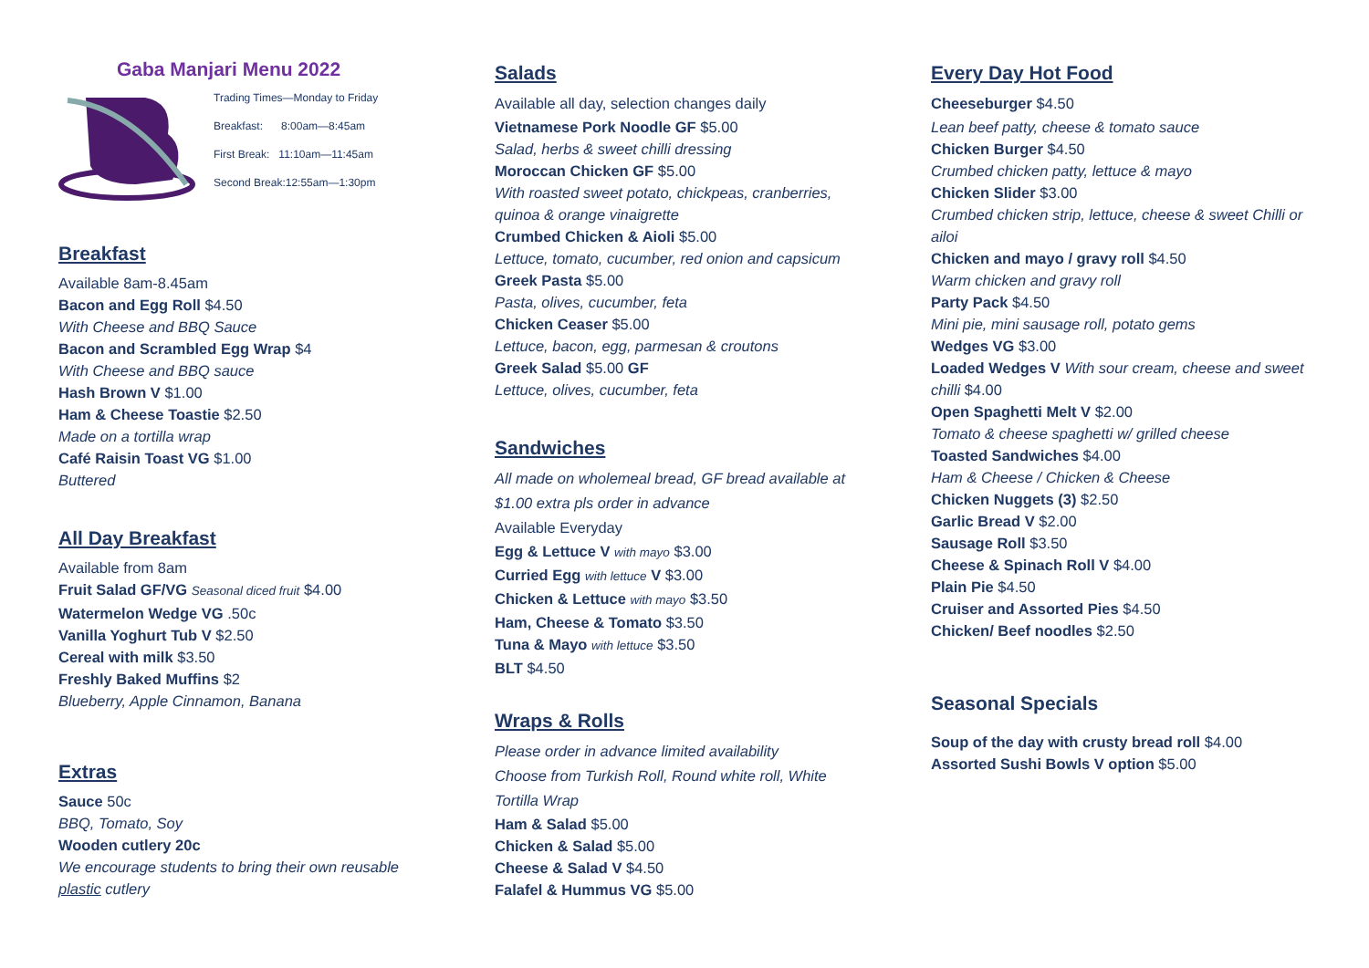Gaba Manjari Menu 2022
Trading Times—Monday to Friday
Breakfast: 8:00am—8:45am
First Break: 11:10am—11:45am
Second Break:12:55am—1:30pm
Breakfast
Available 8am-8.45am
Bacon and Egg Roll $4.50
With Cheese and BBQ Sauce
Bacon and Scrambled Egg Wrap $4
With Cheese and BBQ sauce
Hash Brown V $1.00
Ham & Cheese Toastie $2.50
Made on a tortilla wrap
Café Raisin Toast VG $1.00
Buttered
All Day Breakfast
Available from 8am
Fruit Salad GF/VG Seasonal diced fruit $4.00
Watermelon Wedge VG .50c
Vanilla Yoghurt Tub V $2.50
Cereal with milk $3.50
Freshly Baked Muffins $2
Blueberry, Apple Cinnamon, Banana
Extras
Sauce 50c
BBQ, Tomato, Soy
Wooden cutlery 20c
We encourage students to bring their own reusable plastic cutlery
Salads
Available all day, selection changes daily
Vietnamese Pork Noodle GF $5.00
Salad, herbs & sweet chilli dressing
Moroccan Chicken GF $5.00
With roasted sweet potato, chickpeas, cranberries, quinoa & orange vinaigrette
Crumbed Chicken & Aioli $5.00
Lettuce, tomato, cucumber, red onion and capsicum
Greek Pasta $5.00
Pasta, olives, cucumber, feta
Chicken Ceaser $5.00
Lettuce, bacon, egg, parmesan & croutons
Greek Salad $5.00 GF
Lettuce, olives, cucumber, feta
Sandwiches
All made on wholemeal bread, GF bread available at $1.00 extra pls order in advance
Available Everyday
Egg & Lettuce V with mayo $3.00
Curried Egg with lettuce V $3.00
Chicken & Lettuce with mayo $3.50
Ham, Cheese & Tomato $3.50
Tuna & Mayo with lettuce $3.50
BLT $4.50
Wraps & Rolls
Please order in advance limited availability
Choose from Turkish Roll, Round white roll, White Tortilla Wrap
Ham & Salad $5.00
Chicken & Salad $5.00
Cheese & Salad V $4.50
Falafel & Hummus VG $5.00
Every Day Hot Food
Cheeseburger $4.50
Lean beef patty, cheese & tomato sauce
Chicken Burger $4.50
Crumbed chicken patty, lettuce & mayo
Chicken Slider $3.00
Crumbed chicken strip, lettuce, cheese & sweet Chilli or ailoi
Chicken and mayo / gravy roll $4.50
Warm chicken and gravy roll
Party Pack $4.50
Mini pie, mini sausage roll, potato gems
Wedges VG $3.00
Loaded Wedges V With sour cream, cheese and sweet chilli $4.00
Open Spaghetti Melt V $2.00
Tomato & cheese spaghetti w/ grilled cheese
Toasted Sandwiches $4.00
Ham & Cheese / Chicken & Cheese
Chicken Nuggets (3) $2.50
Garlic Bread V $2.00
Sausage Roll $3.50
Cheese & Spinach Roll V $4.00
Plain Pie $4.50
Cruiser and Assorted Pies $4.50
Chicken/ Beef noodles $2.50
Seasonal Specials
Soup of the day with crusty bread roll $4.00
Assorted Sushi Bowls V option $5.00